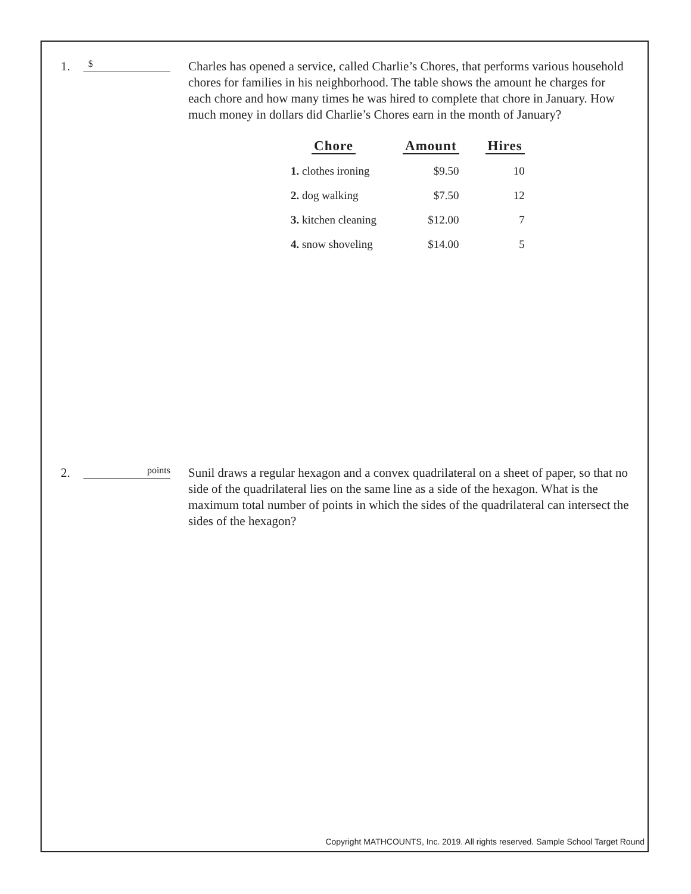1.
$
Charles has opened a service, called Charlie’s Chores, that performs various household chores for families in his neighborhood. The table shows the amount he charges for each chore and how many times he was hired to complete that chore in January. How much money in dollars did Charlie’s Chores earn in the month of January?
| Chore | Amount | Hires |
| --- | --- | --- |
| 1. clothes ironing | $9.50 | 10 |
| 2. dog walking | $7.50 | 12 |
| 3. kitchen cleaning | $12.00 | 7 |
| 4. snow shoveling | $14.00 | 5 |
2.
points
Sunil draws a regular hexagon and a convex quadrilateral on a sheet of paper, so that no side of the quadrilateral lies on the same line as a side of the hexagon. What is the maximum total number of points in which the sides of the quadrilateral can intersect the sides of the hexagon?
Copyright MATHCOUNTS, Inc. 2019. All rights reserved. Sample School Target Round